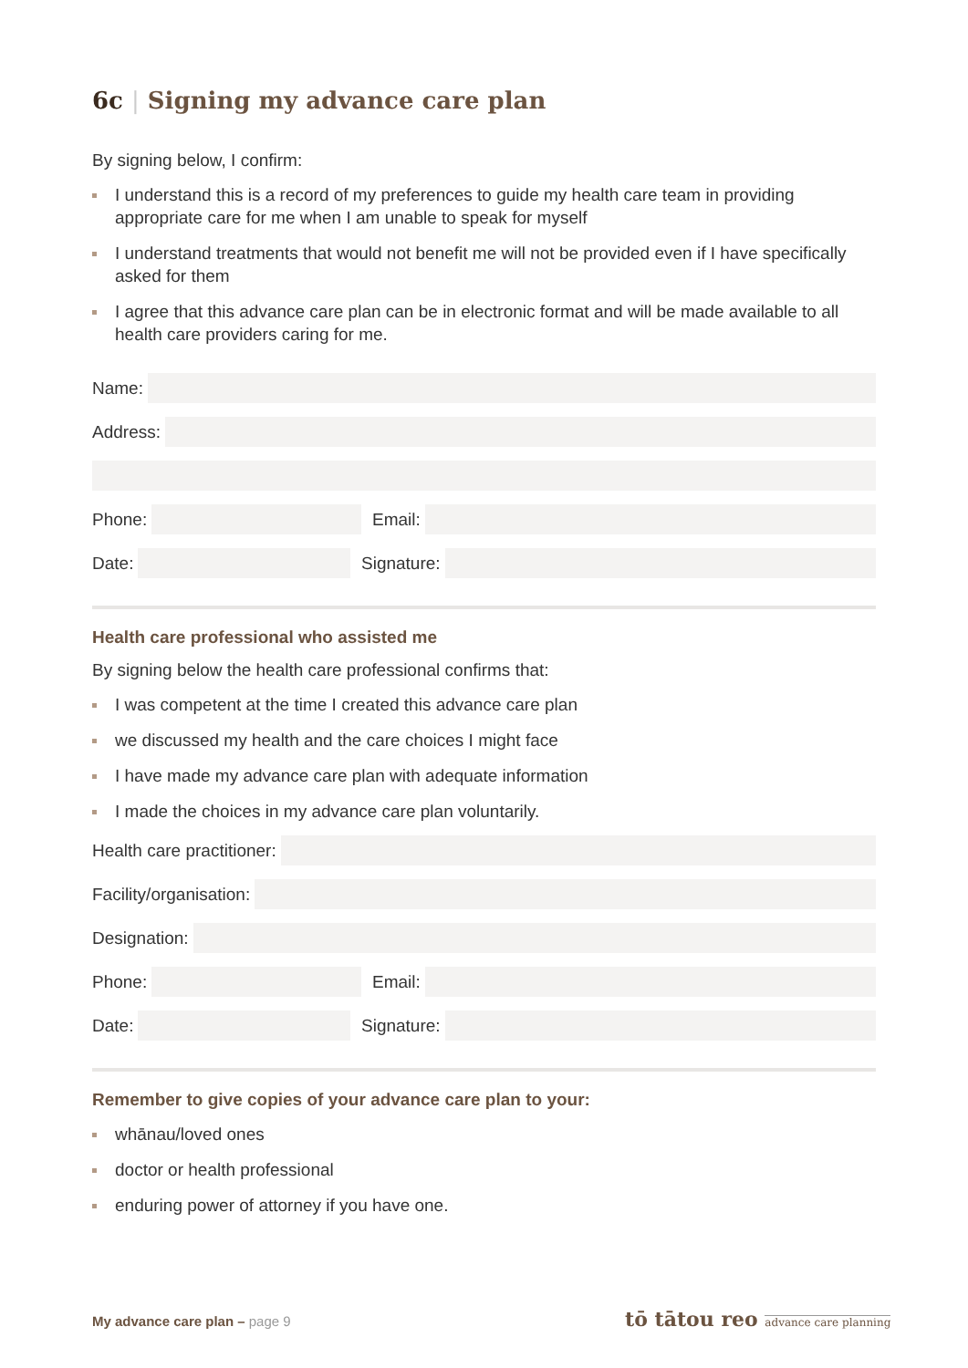6c | Signing my advance care plan
By signing below, I confirm:
I understand this is a record of my preferences to guide my health care team in providing appropriate care for me when I am unable to speak for myself
I understand treatments that would not benefit me will not be provided even if I have specifically asked for them
I agree that this advance care plan can be in electronic format and will be made available to all health care providers caring for me.
Name:
Address:
Phone: Email:
Date: Signature:
Health care professional who assisted me
By signing below the health care professional confirms that:
I was competent at the time I created this advance care plan
we discussed my health and the care choices I might face
I have made my advance care plan with adequate information
I made the choices in my advance care plan voluntarily.
Health care practitioner:
Facility/organisation:
Designation:
Phone: Email:
Date: Signature:
Remember to give copies of your advance care plan to your:
whānau/loved ones
doctor or health professional
enduring power of attorney if you have one.
My advance care plan – page 9
tō tātou reo advance care planning